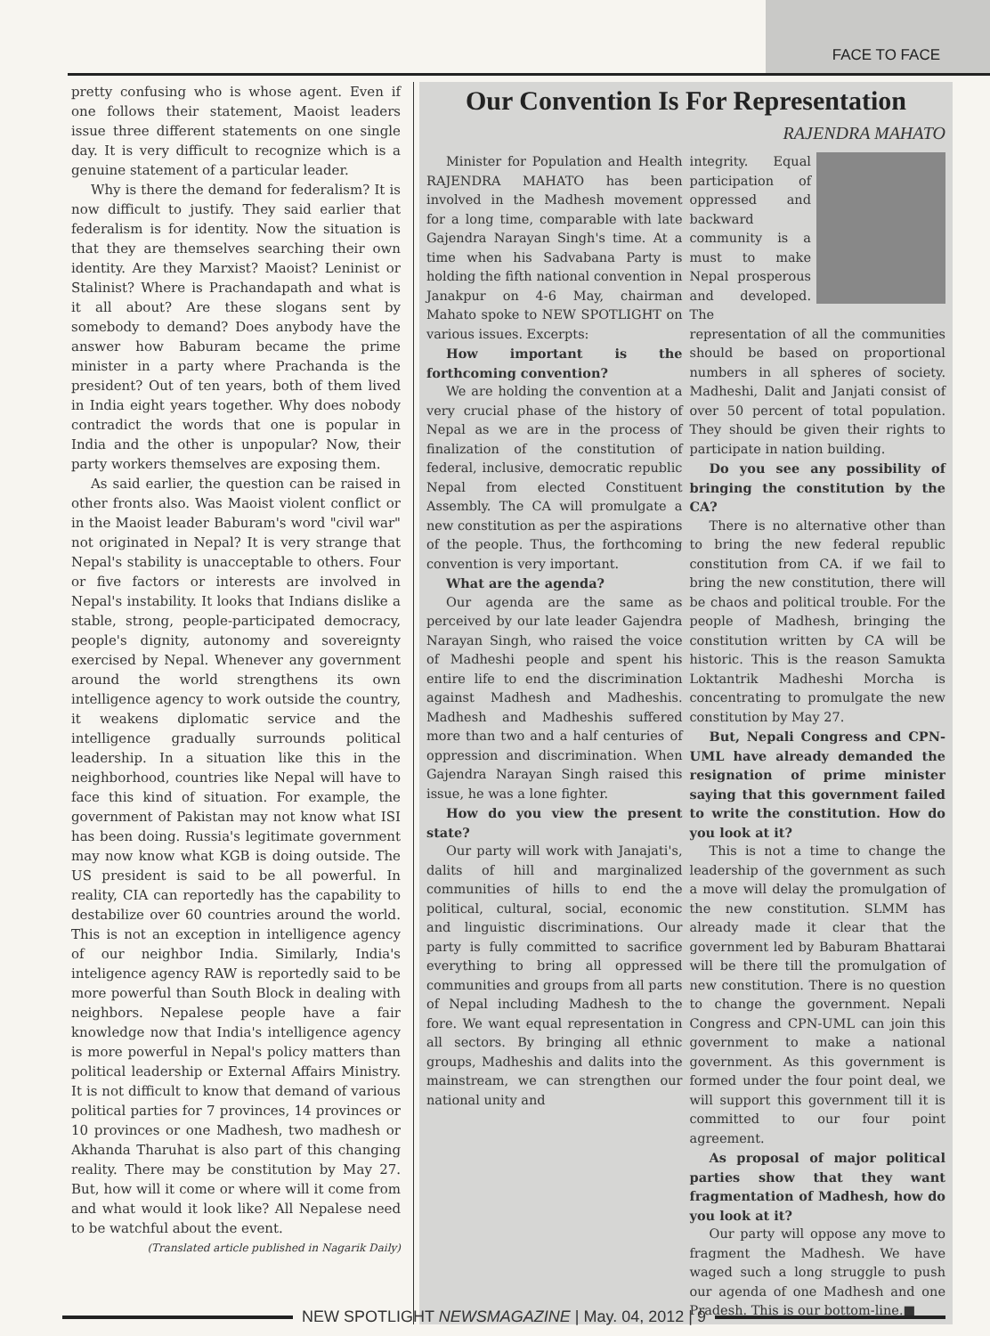FACE TO FACE
pretty confusing who is whose agent. Even if one follows their statement, Maoist leaders issue three different statements on one single day. It is very difficult to recognize which is a genuine statement of a particular leader.
Why is there the demand for federalism? It is now difficult to justify. They said earlier that federalism is for identity. Now the situation is that they are themselves searching their own identity. Are they Marxist? Maoist? Leninist or Stalinist? Where is Prachandapath and what is it all about? Are these slogans sent by somebody to demand? Does anybody have the answer how Baburam became the prime minister in a party where Prachanda is the president? Out of ten years, both of them lived in India eight years together. Why does nobody contradict the words that one is popular in India and the other is unpopular? Now, their party workers themselves are exposing them.
As said earlier, the question can be raised in other fronts also. Was Maoist violent conflict or in the Maoist leader Baburam's word "civil war" not originated in Nepal? It is very strange that Nepal's stability is unacceptable to others. Four or five factors or interests are involved in Nepal's instability. It looks that Indians dislike a stable, strong, people-participated democracy, people's dignity, autonomy and sovereignty exercised by Nepal. Whenever any government around the world strengthens its own intelligence agency to work outside the country, it weakens diplomatic service and the intelligence gradually surrounds political leadership. In a situation like this in the neighborhood, countries like Nepal will have to face this kind of situation. For example, the government of Pakistan may not know what ISI has been doing. Russia's legitimate government may now know what KGB is doing outside. The US president is said to be all powerful. In reality, CIA can reportedly has the capability to destabilize over 60 countries around the world. This is not an exception in intelligence agency of our neighbor India. Similarly, India's inteligence agency RAW is reportedly said to be more powerful than South Block in dealing with neighbors. Nepalese people have a fair knowledge now that India's intelligence agency is more powerful in Nepal's policy matters than political leadership or External Affairs Ministry. It is not difficult to know that demand of various political parties for 7 provinces, 14 provinces or 10 provinces or one Madhesh, two madhesh or Akhanda Tharuhat is also part of this changing reality. There may be constitution by May 27. But, how will it come or where will it come from and what would it look like? All Nepalese need to be watchful about the event.
(Translated article published in Nagarik Daily)
Our Convention Is For Representation
RAJENDRA MAHATO
Minister for Population and Health RAJENDRA MAHATO has been involved in the Madhesh movement for a long time, comparable with late Gajendra Narayan Singh's time. At a time when his Sadvabana Party is holding the fifth national convention in Janakpur on 4-6 May, chairman Mahato spoke to NEW SPOTLIGHT on various issues. Excerpts:
How important is the forthcoming convention?
We are holding the convention at a very crucial phase of the history of Nepal as we are in the process of finalization of the constitution of federal, inclusive, democratic republic Nepal from elected Constituent Assembly. The CA will promulgate a new constitution as per the aspirations of the people. Thus, the forthcoming convention is very important.
What are the agenda?
Our agenda are the same as perceived by our late leader Gajendra Narayan Singh, who raised the voice of Madheshi people and spent his entire life to end the discrimination against Madhesh and Madheshis. Madhesh and Madheshis suffered more than two and a half centuries of oppression and discrimination. When Gajendra Narayan Singh raised this issue, he was a lone fighter.
How do you view the present state?
Our party will work with Janajati's, dalits of hill and marginalized communities of hills to end the political, cultural, social, economic and linguistic discriminations. Our party is fully committed to sacrifice everything to bring all oppressed communities and groups from all parts of Nepal including Madhesh to the fore. We want equal representation in all sectors. By bringing all ethnic groups, Madheshis and dalits into the mainstream, we can strengthen our national unity and
integrity. Equal participation of oppressed and backward community is a must to make Nepal prosperous and developed. The representation of all the communities should be based on proportional numbers in all spheres of society. Madheshi, Dalit and Janjati consist of over 50 percent of total population. They should be given their rights to participate in nation building.
Do you see any possibility of bringing the constitution by the CA?
There is no alternative other than to bring the new federal republic constitution from CA. if we fail to bring the new constitution, there will be chaos and political trouble. For the people of Madhesh, bringing the constitution written by CA will be historic. This is the reason Samukta Loktantrik Madheshi Morcha is concentrating to promulgate the new constitution by May 27.
But, Nepali Congress and CPN-UML have already demanded the resignation of prime minister saying that this government failed to write the constitution. How do you look at it?
This is not a time to change the leadership of the government as such a move will delay the promulgation of the new constitution. SLMM has already made it clear that the government led by Baburam Bhattarai will be there till the promulgation of new constitution. There is no question to change the government. Nepali Congress and CPN-UML can join this government to make a national government. As this government is formed under the four point deal, we will support this government till it is committed to our four point agreement.
As proposal of major political parties show that they want fragmentation of Madhesh, how do you look at it?
Our party will oppose any move to fragment the Madhesh. We have waged such a long struggle to push our agenda of one Madhesh and one Pradesh. This is our bottom-line.■
NEW SPOTLIGHT NEWSMAGAZINE | May. 04, 2012 | 9